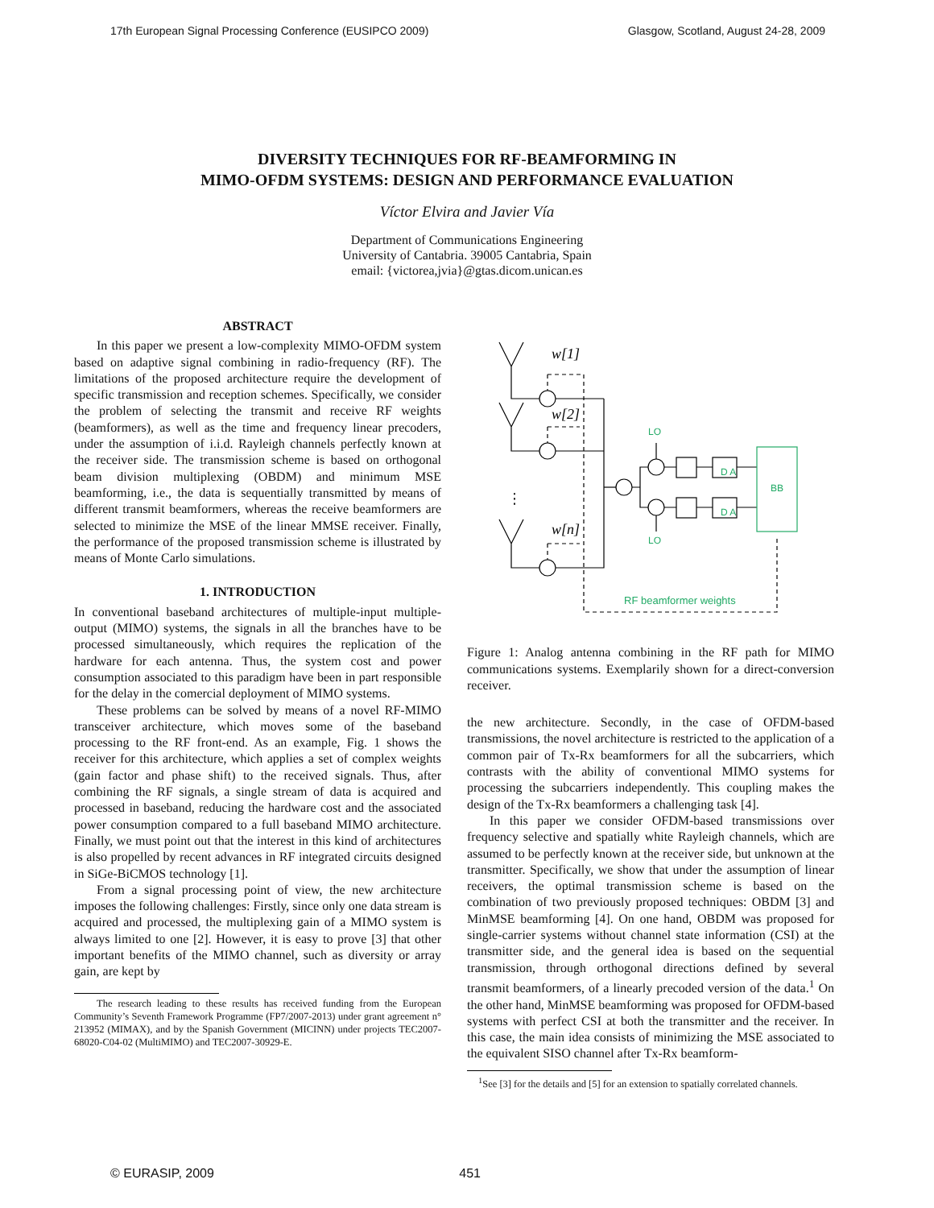17th European Signal Processing Conference (EUSIPCO 2009) Glasgow, Scotland, August 24-28, 2009
DIVERSITY TECHNIQUES FOR RF-BEAMFORMING IN
MIMO-OFDM SYSTEMS: DESIGN AND PERFORMANCE EVALUATION
Víctor Elvira and Javier Vía
Department of Communications Engineering
University of Cantabria. 39005 Cantabria, Spain
email: {victorea,jvia}@gtas.dicom.unican.es
ABSTRACT
In this paper we present a low-complexity MIMO-OFDM system based on adaptive signal combining in radio-frequency (RF). The limitations of the proposed architecture require the development of specific transmission and reception schemes. Specifically, we consider the problem of selecting the transmit and receive RF weights (beamformers), as well as the time and frequency linear precoders, under the assumption of i.i.d. Rayleigh channels perfectly known at the receiver side. The transmission scheme is based on orthogonal beam division multiplexing (OBDM) and minimum MSE beamforming, i.e., the data is sequentially transmitted by means of different transmit beamformers, whereas the receive beamformers are selected to minimize the MSE of the linear MMSE receiver. Finally, the performance of the proposed transmission scheme is illustrated by means of Monte Carlo simulations.
1. INTRODUCTION
In conventional baseband architectures of multiple-input multiple-output (MIMO) systems, the signals in all the branches have to be processed simultaneously, which requires the replication of the hardware for each antenna. Thus, the system cost and power consumption associated to this paradigm have been in part responsible for the delay in the comercial deployment of MIMO systems.
These problems can be solved by means of a novel RF-MIMO transceiver architecture, which moves some of the baseband processing to the RF front-end. As an example, Fig. 1 shows the receiver for this architecture, which applies a set of complex weights (gain factor and phase shift) to the received signals. Thus, after combining the RF signals, a single stream of data is acquired and processed in baseband, reducing the hardware cost and the associated power consumption compared to a full baseband MIMO architecture. Finally, we must point out that the interest in this kind of architectures is also propelled by recent advances in RF integrated circuits designed in SiGe-BiCMOS technology [1].
From a signal processing point of view, the new architecture imposes the following challenges: Firstly, since only one data stream is acquired and processed, the multiplexing gain of a MIMO system is always limited to one [2]. However, it is easy to prove [3] that other important benefits of the MIMO channel, such as diversity or array gain, are kept by
The research leading to these results has received funding from the European Community’s Seventh Framework Programme (FP7/2007-2013) under grant agreement n° 213952 (MIMAX), and by the Spanish Government (MICINN) under projects TEC2007-68020-C04-02 (MultiMIMO) and TEC2007-30929-E.
w[1]
w[2]
w[n]
⋮
LO
LO
BB
D A
D A
RF beamformer weights
Figure 1: Analog antenna combining in the RF path for MIMO communications systems. Exemplarily shown for a direct-conversion receiver.
the new architecture. Secondly, in the case of OFDM-based transmissions, the novel architecture is restricted to the application of a common pair of Tx-Rx beamformers for all the subcarriers, which contrasts with the ability of conventional MIMO systems for processing the subcarriers independently. This coupling makes the design of the Tx-Rx beamformers a challenging task [4].
In this paper we consider OFDM-based transmissions over frequency selective and spatially white Rayleigh channels, which are assumed to be perfectly known at the receiver side, but unknown at the transmitter. Specifically, we show that under the assumption of linear receivers, the optimal transmission scheme is based on the combination of two previously proposed techniques: OBDM [3] and MinMSE beamforming [4]. On one hand, OBDM was proposed for single-carrier systems without channel state information (CSI) at the transmitter side, and the general idea is based on the sequential transmission, through orthogonal directions defined by several transmit beamformers, of a linearly precoded version of the data.<sup>1</sup> On the other hand, MinMSE beamforming was proposed for OFDM-based systems with perfect CSI at both the transmitter and the receiver. In this case, the main idea consists of minimizing the MSE associated to the equivalent SISO channel after Tx-Rx beamform-
<sup>1</sup> See [3] for the details and [5] for an extension to spatially correlated channels.
© EURASIP, 2009 451